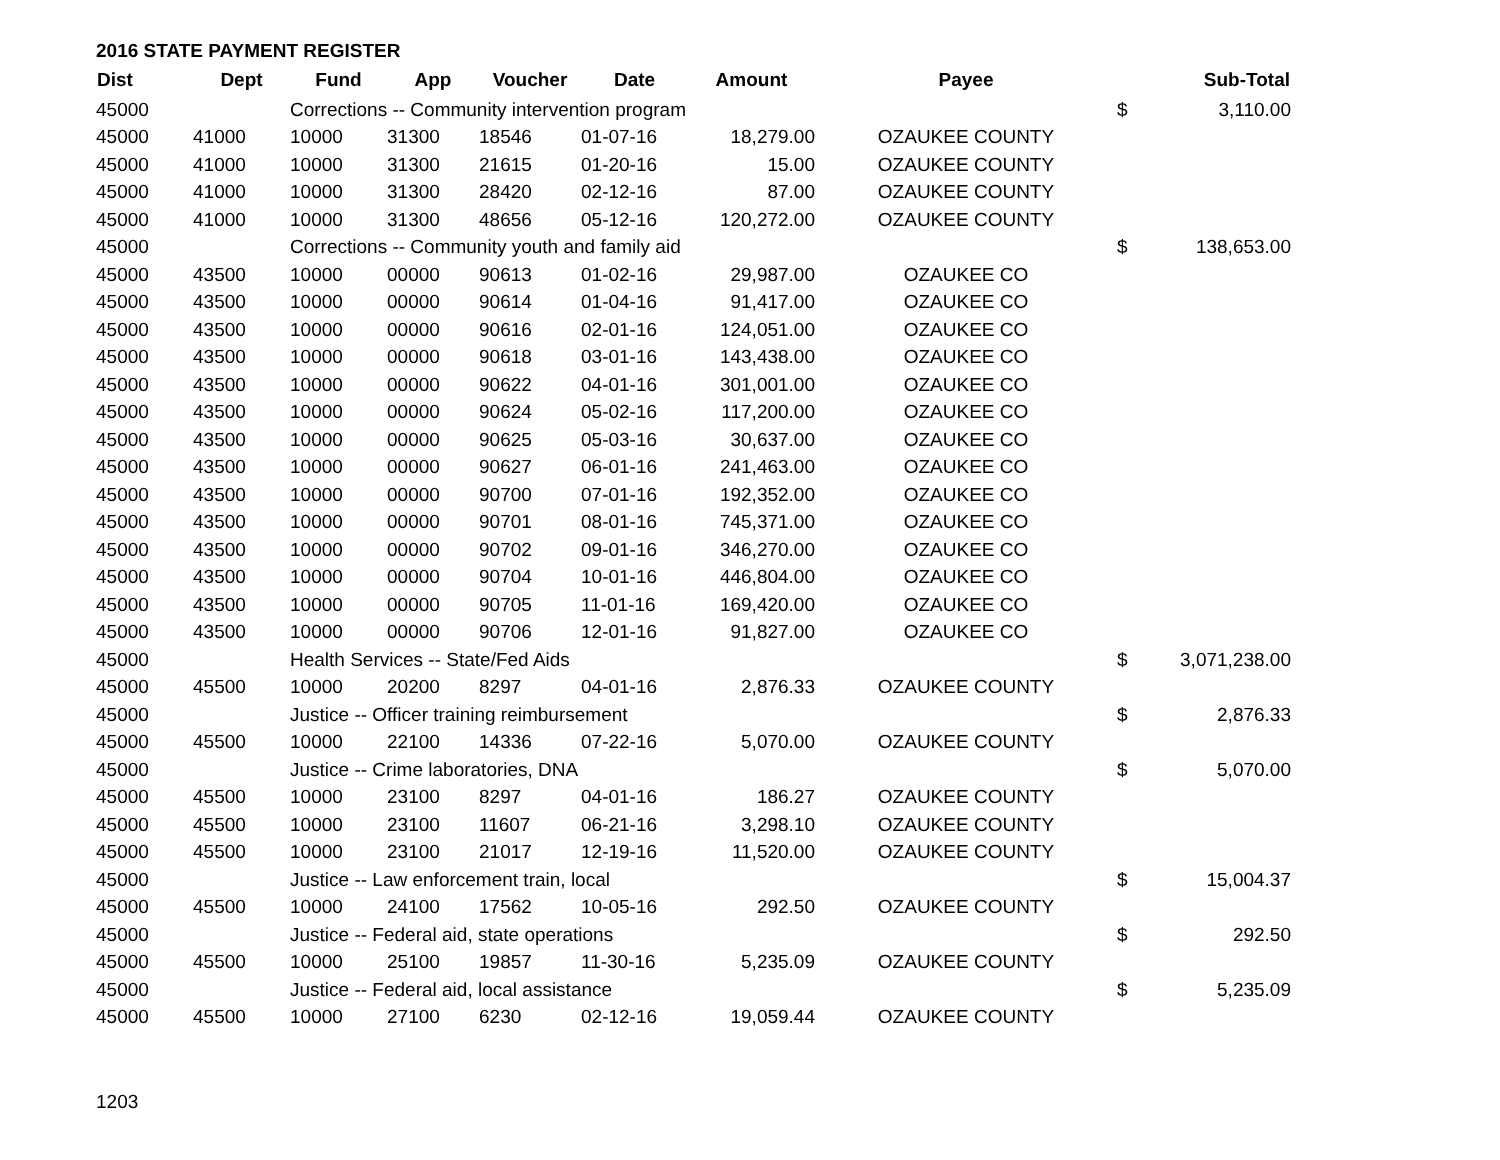2016 STATE PAYMENT REGISTER
| Dist | Dept | Fund | App | Voucher | Date | Amount | Payee | | Sub-Total |
| --- | --- | --- | --- | --- | --- | --- | --- | --- | --- |
| 45000 | | Corrections -- Community intervention program | | | | | | $ | 3,110.00 |
| 45000 | 41000 | 10000 | 31300 | 18546 | 01-07-16 | 18,279.00 | OZAUKEE COUNTY | | |
| 45000 | 41000 | 10000 | 31300 | 21615 | 01-20-16 | 15.00 | OZAUKEE COUNTY | | |
| 45000 | 41000 | 10000 | 31300 | 28420 | 02-12-16 | 87.00 | OZAUKEE COUNTY | | |
| 45000 | 41000 | 10000 | 31300 | 48656 | 05-12-16 | 120,272.00 | OZAUKEE COUNTY | | |
| 45000 | | Corrections -- Community youth and family aid | | | | | | $ | 138,653.00 |
| 45000 | 43500 | 10000 | 00000 | 90613 | 01-02-16 | 29,987.00 | OZAUKEE CO | | |
| 45000 | 43500 | 10000 | 00000 | 90614 | 01-04-16 | 91,417.00 | OZAUKEE CO | | |
| 45000 | 43500 | 10000 | 00000 | 90616 | 02-01-16 | 124,051.00 | OZAUKEE CO | | |
| 45000 | 43500 | 10000 | 00000 | 90618 | 03-01-16 | 143,438.00 | OZAUKEE CO | | |
| 45000 | 43500 | 10000 | 00000 | 90622 | 04-01-16 | 301,001.00 | OZAUKEE CO | | |
| 45000 | 43500 | 10000 | 00000 | 90624 | 05-02-16 | 117,200.00 | OZAUKEE CO | | |
| 45000 | 43500 | 10000 | 00000 | 90625 | 05-03-16 | 30,637.00 | OZAUKEE CO | | |
| 45000 | 43500 | 10000 | 00000 | 90627 | 06-01-16 | 241,463.00 | OZAUKEE CO | | |
| 45000 | 43500 | 10000 | 00000 | 90700 | 07-01-16 | 192,352.00 | OZAUKEE CO | | |
| 45000 | 43500 | 10000 | 00000 | 90701 | 08-01-16 | 745,371.00 | OZAUKEE CO | | |
| 45000 | 43500 | 10000 | 00000 | 90702 | 09-01-16 | 346,270.00 | OZAUKEE CO | | |
| 45000 | 43500 | 10000 | 00000 | 90704 | 10-01-16 | 446,804.00 | OZAUKEE CO | | |
| 45000 | 43500 | 10000 | 00000 | 90705 | 11-01-16 | 169,420.00 | OZAUKEE CO | | |
| 45000 | 43500 | 10000 | 00000 | 90706 | 12-01-16 | 91,827.00 | OZAUKEE CO | | |
| 45000 | | Health Services -- State/Fed Aids | | | | | | $ | 3,071,238.00 |
| 45000 | 45500 | 10000 | 20200 | 8297 | 04-01-16 | 2,876.33 | OZAUKEE COUNTY | | |
| 45000 | | Justice -- Officer training reimbursement | | | | | | $ | 2,876.33 |
| 45000 | 45500 | 10000 | 22100 | 14336 | 07-22-16 | 5,070.00 | OZAUKEE COUNTY | | |
| 45000 | | Justice -- Crime laboratories, DNA | | | | | | $ | 5,070.00 |
| 45000 | 45500 | 10000 | 23100 | 8297 | 04-01-16 | 186.27 | OZAUKEE COUNTY | | |
| 45000 | 45500 | 10000 | 23100 | 11607 | 06-21-16 | 3,298.10 | OZAUKEE COUNTY | | |
| 45000 | 45500 | 10000 | 23100 | 21017 | 12-19-16 | 11,520.00 | OZAUKEE COUNTY | | |
| 45000 | | Justice -- Law enforcement train, local | | | | | | $ | 15,004.37 |
| 45000 | 45500 | 10000 | 24100 | 17562 | 10-05-16 | 292.50 | OZAUKEE COUNTY | | |
| 45000 | | Justice -- Federal aid, state operations | | | | | | $ | 292.50 |
| 45000 | 45500 | 10000 | 25100 | 19857 | 11-30-16 | 5,235.09 | OZAUKEE COUNTY | | |
| 45000 | | Justice -- Federal aid, local assistance | | | | | | $ | 5,235.09 |
| 45000 | 45500 | 10000 | 27100 | 6230 | 02-12-16 | 19,059.44 | OZAUKEE COUNTY | | |
1203